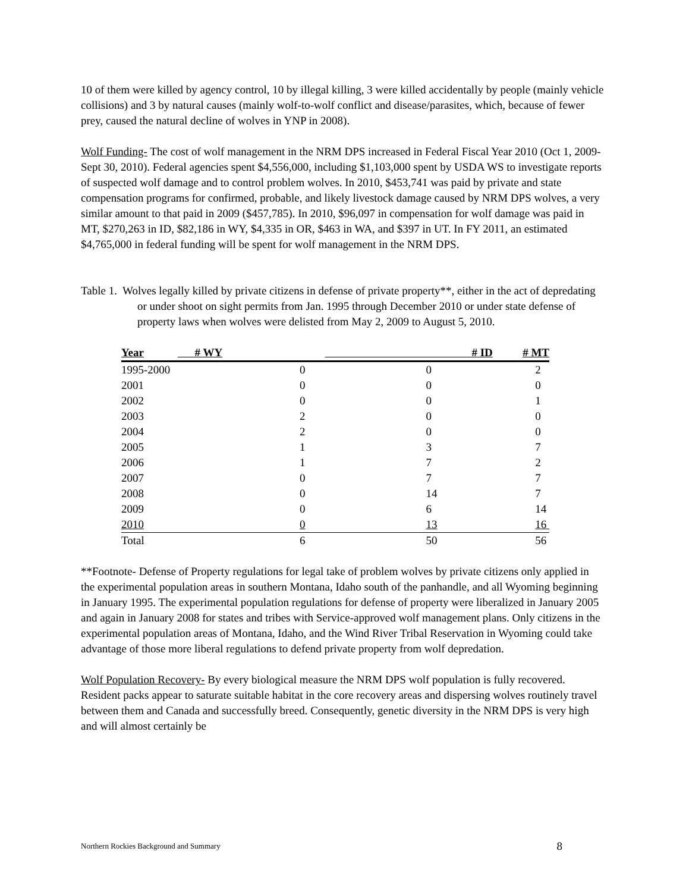10 of them were killed by agency control, 10 by illegal killing, 3 were killed accidentally by people (mainly vehicle collisions) and 3 by natural causes (mainly wolf-to-wolf conflict and disease/parasites, which, because of fewer prey, caused the natural decline of wolves in YNP in 2008).
Wolf Funding- The cost of wolf management in the NRM DPS increased in Federal Fiscal Year 2010 (Oct 1, 2009-Sept 30, 2010). Federal agencies spent $4,556,000, including $1,103,000 spent by USDA WS to investigate reports of suspected wolf damage and to control problem wolves. In 2010, $453,741 was paid by private and state compensation programs for confirmed, probable, and likely livestock damage caused by NRM DPS wolves, a very similar amount to that paid in 2009 ($457,785). In 2010, $96,097 in compensation for wolf damage was paid in MT, $270,263 in ID, $82,186 in WY, $4,335 in OR, $463 in WA, and $397 in UT. In FY 2011, an estimated $4,765,000 in federal funding will be spent for wolf management in the NRM DPS.
Table 1. Wolves legally killed by private citizens in defense of private property**, either in the act of depredating or under shoot on sight permits from Jan. 1995 through December 2010 or under state defense of property laws when wolves were delisted from May 2, 2009 to August 5, 2010.
| Year | # WY | # ID | # MT |
| --- | --- | --- | --- |
| 1995-2000 | 0 | 0 | 2 |
| 2001 | 0 | 0 | 0 |
| 2002 | 0 | 0 | 1 |
| 2003 | 2 | 0 | 0 |
| 2004 | 2 | 0 | 0 |
| 2005 | 1 | 3 | 7 |
| 2006 | 1 | 7 | 2 |
| 2007 | 0 | 7 | 7 |
| 2008 | 0 | 14 | 7 |
| 2009 | 0 | 6 | 14 |
| 2010 | 0 | 13 | 16 |
| Total | 6 | 50 | 56 |
**Footnote- Defense of Property regulations for legal take of problem wolves by private citizens only applied in the experimental population areas in southern Montana, Idaho south of the panhandle, and all Wyoming beginning in January 1995. The experimental population regulations for defense of property were liberalized in January 2005 and again in January 2008 for states and tribes with Service-approved wolf management plans. Only citizens in the experimental population areas of Montana, Idaho, and the Wind River Tribal Reservation in Wyoming could take advantage of those more liberal regulations to defend private property from wolf depredation.
Wolf Population Recovery- By every biological measure the NRM DPS wolf population is fully recovered. Resident packs appear to saturate suitable habitat in the core recovery areas and dispersing wolves routinely travel between them and Canada and successfully breed. Consequently, genetic diversity in the NRM DPS is very high and will almost certainly be
Northern Rockies Background and Summary 8